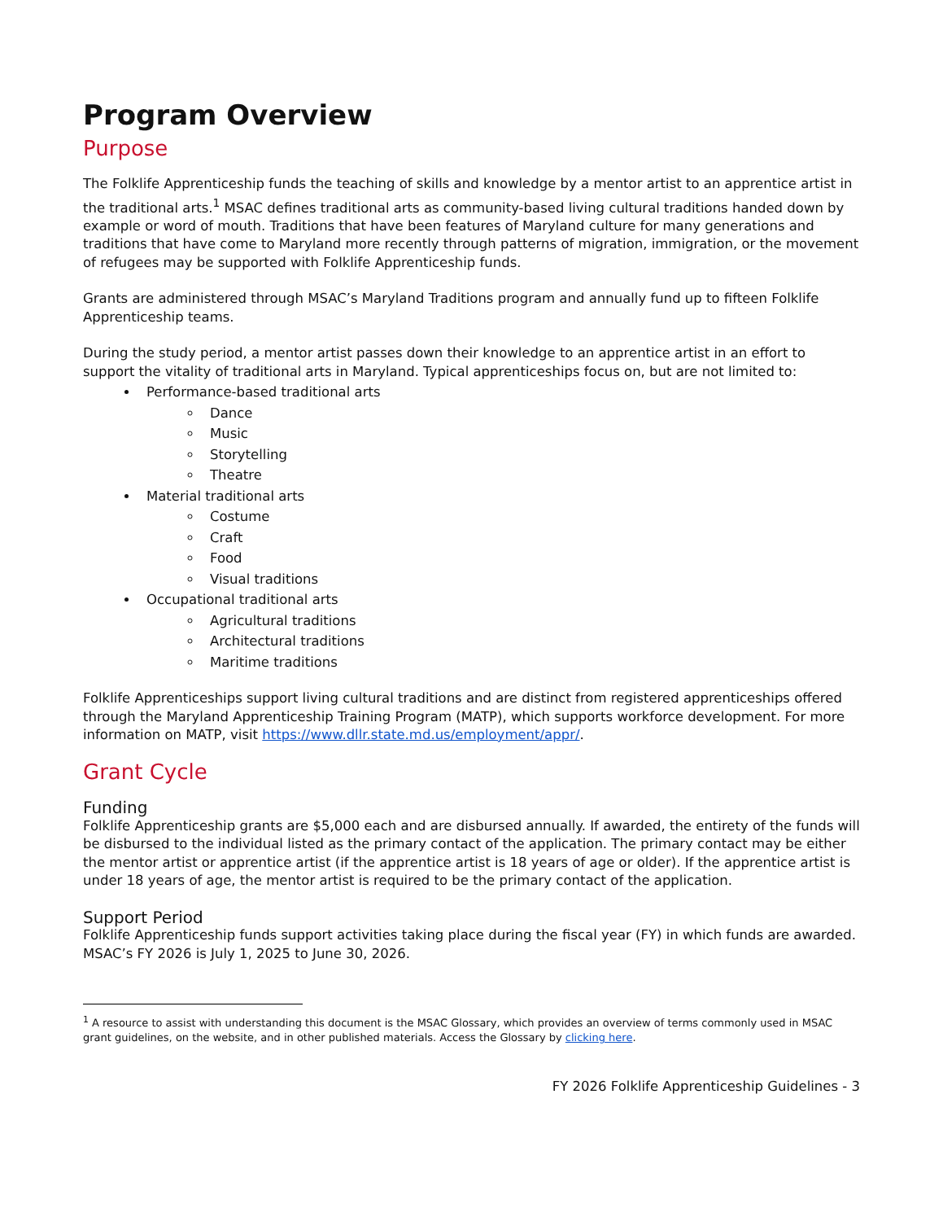Program Overview
Purpose
The Folklife Apprenticeship funds the teaching of skills and knowledge by a mentor artist to an apprentice artist in the traditional arts.<sup>1</sup> MSAC defines traditional arts as community-based living cultural traditions handed down by example or word of mouth. Traditions that have been features of Maryland culture for many generations and traditions that have come to Maryland more recently through patterns of migration, immigration, or the movement of refugees may be supported with Folklife Apprenticeship funds.
Grants are administered through MSAC’s Maryland Traditions program and annually fund up to fifteen Folklife Apprenticeship teams.
During the study period, a mentor artist passes down their knowledge to an apprentice artist in an effort to support the vitality of traditional arts in Maryland. Typical apprenticeships focus on, but are not limited to:
Performance-based traditional arts
Dance
Music
Storytelling
Theatre
Material traditional arts
Costume
Craft
Food
Visual traditions
Occupational traditional arts
Agricultural traditions
Architectural traditions
Maritime traditions
Folklife Apprenticeships support living cultural traditions and are distinct from registered apprenticeships offered through the Maryland Apprenticeship Training Program (MATP), which supports workforce development. For more information on MATP, visit https://www.dllr.state.md.us/employment/appr/.
Grant Cycle
Funding
Folklife Apprenticeship grants are $5,000 each and are disbursed annually. If awarded, the entirety of the funds will be disbursed to the individual listed as the primary contact of the application. The primary contact may be either the mentor artist or apprentice artist (if the apprentice artist is 18 years of age or older). If the apprentice artist is under 18 years of age, the mentor artist is required to be the primary contact of the application.
Support Period
Folklife Apprenticeship funds support activities taking place during the fiscal year (FY) in which funds are awarded. MSAC’s FY 2026 is July 1, 2025 to June 30, 2026.
<sup>1</sup> A resource to assist with understanding this document is the MSAC Glossary, which provides an overview of terms commonly used in MSAC grant guidelines, on the website, and in other published materials. Access the Glossary by clicking here.
FY 2026 Folklife Apprenticeship Guidelines - 3